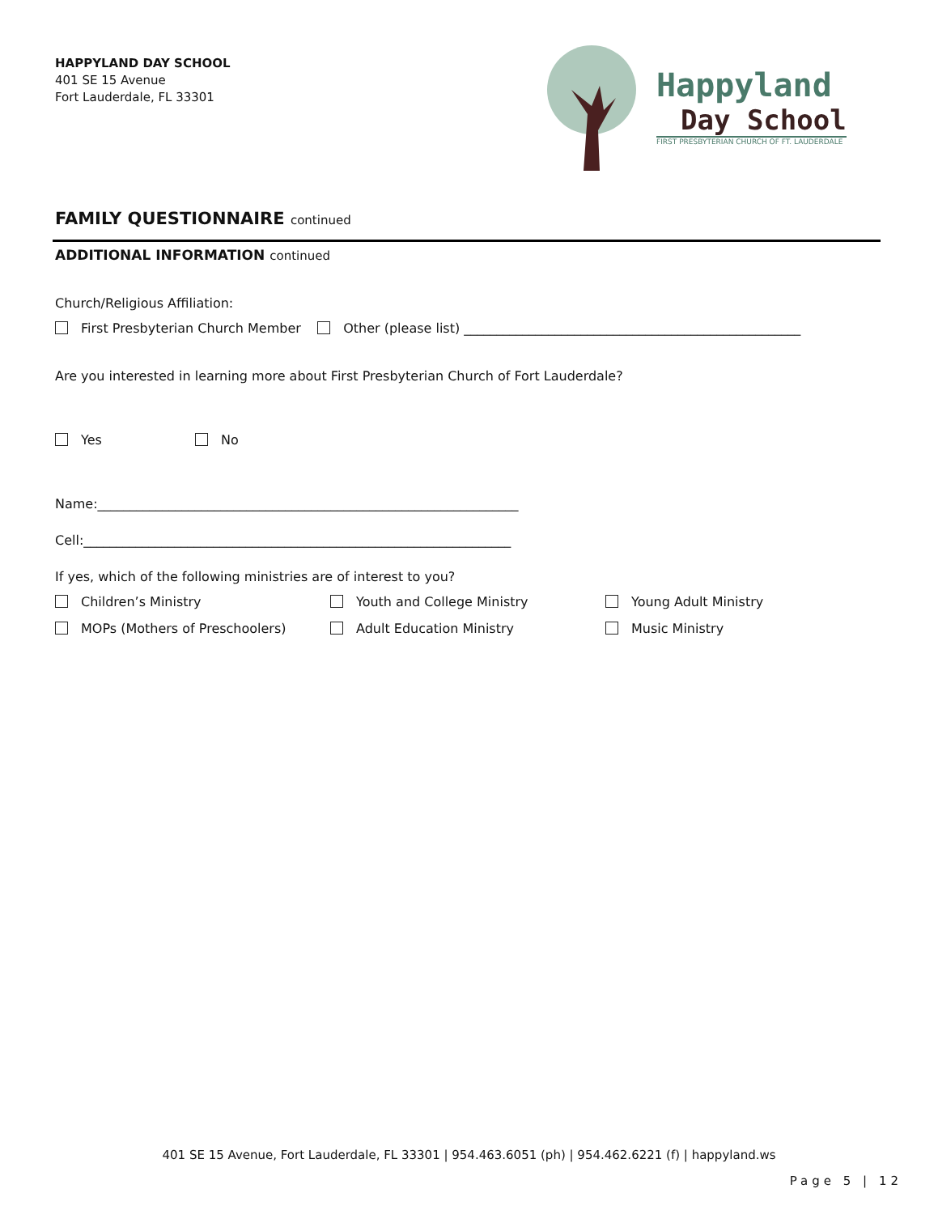HAPPYLAND DAY SCHOOL
401 SE 15 Avenue
Fort Lauderdale, FL 33301
Happyland
Day School
FIRST PRESBYTERIAN CHURCH OF FT. LAUDERDALE
FAMILY QUESTIONNAIRE continued
ADDITIONAL INFORMATION continued
Church/Religious Affiliation:
First Presbyterian Church Member Other (please list) ____________________________________________________
Are you interested in learning more about First Presbyterian Church of Fort Lauderdale?
Yes No
Name:_________________________________________________________________
Cell:__________________________________________________________________
If yes, which of the following ministries are of interest to you?
Children’s Ministry Youth and College Ministry Young Adult Ministry
MOPs (Mothers of Preschoolers) Adult Education Ministry Music Ministry
401 SE 15 Avenue, Fort Lauderdale, FL 33301 | 954.463.6051 (ph) | 954.462.6221 (f) | happyland.ws
Page 5 | 12